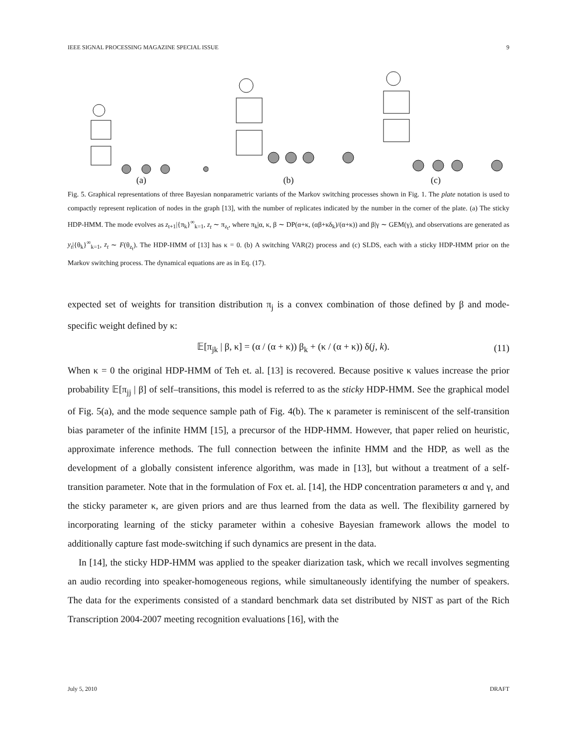IEEE SIGNAL PROCESSING MAGAZINE SPECIAL ISSUE 9
(a) (b) (c)
Fig. 5. Graphical representations of three Bayesian nonparametric variants of the Markov switching processes shown in Fig. 1. The plate notation is used to compactly represent replication of nodes in the graph [13], with the number of replicates indicated by the number in the corner of the plate. (a) The sticky HDP-HMM. The mode evolves as z<sub>t+1</sub>|{π<sub>k</sub>}<sup>∞</sup><sub>k=1</sub>, z<sub>t</sub> ∼ π<sub>z<sub>t</sub></sub>, where π<sub>k</sub>|α, κ, β ∼ DP(α+κ, (αβ+κδ<sub>k</sub>)/(α+κ)) and β|γ ∼ GEM(γ), and observations are generated as y<sub>t</sub>|{θ<sub>k</sub>}<sup>∞</sup><sub>k=1</sub>, z<sub>t</sub> ∼ F(θ<sub>z<sub>t</sub></sub>). The HDP-HMM of [13] has κ = 0. (b) A switching VAR(2) process and (c) SLDS, each with a sticky HDP-HMM prior on the Markov switching process. The dynamical equations are as in Eq. (17).
expected set of weights for transition distribution π<sub>j</sub> is a convex combination of those defined by β and mode-specific weight defined by κ:
𝔼[π<sub>jk</sub> | β, κ] = (α / (α + κ)) β<sub>k</sub> + (κ / (α + κ)) δ(j, k). (11)
When κ = 0 the original HDP-HMM of Teh et. al. [13] is recovered. Because positive κ values increase the prior probability 𝔼[π<sub>jj</sub> | β] of self–transitions, this model is referred to as the sticky HDP-HMM. See the graphical model of Fig. 5(a), and the mode sequence sample path of Fig. 4(b). The κ parameter is reminiscent of the self-transition bias parameter of the infinite HMM [15], a precursor of the HDP-HMM. However, that paper relied on heuristic, approximate inference methods. The full connection between the infinite HMM and the HDP, as well as the development of a globally consistent inference algorithm, was made in [13], but without a treatment of a self-transition parameter. Note that in the formulation of Fox et. al. [14], the HDP concentration parameters α and γ, and the sticky parameter κ, are given priors and are thus learned from the data as well. The flexibility garnered by incorporating learning of the sticky parameter within a cohesive Bayesian framework allows the model to additionally capture fast mode-switching if such dynamics are present in the data.
In [14], the sticky HDP-HMM was applied to the speaker diarization task, which we recall involves segmenting an audio recording into speaker-homogeneous regions, while simultaneously identifying the number of speakers. The data for the experiments consisted of a standard benchmark data set distributed by NIST as part of the Rich Transcription 2004-2007 meeting recognition evaluations [16], with the
July 5, 2010 DRAFT